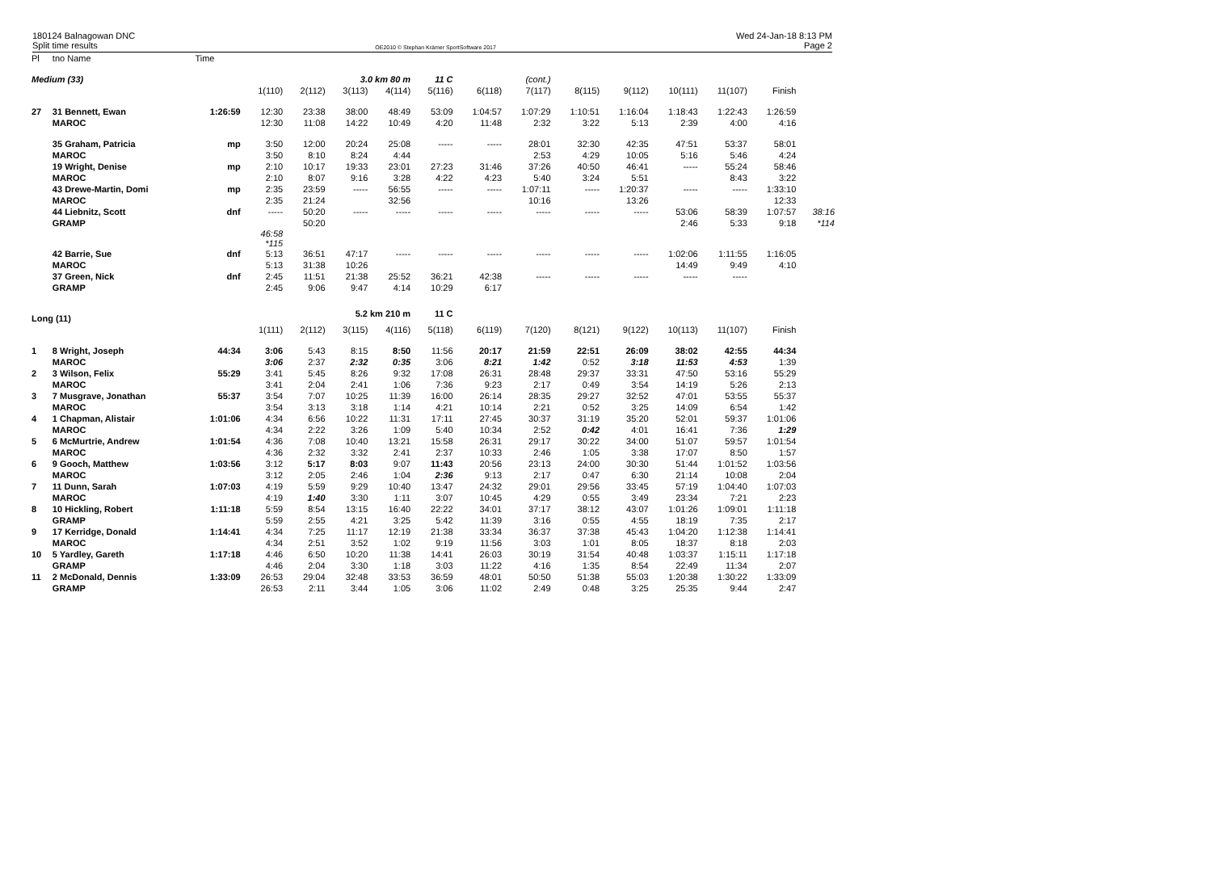180124 Balnagowan DNC
Split time results
OE2010 © Stephan Krämer SportSoftware 2017
Wed 24-Jan-18 8:13 PM
Page 2
| Pl | tno Name | Time | | | | | | | | | | | | | |
| --- | --- | --- | --- | --- | --- | --- | --- | --- | --- | --- | --- | --- | --- | --- | --- |
| Medium (33) | | | | | 3.0 km 80 m | | 11 C | | (cont.) | | | | | | |
| | | | 1(110) | 2(112) | 3(113) | 4(114) | 5(116) | 6(118) | 7(117) | 8(115) | 9(112) | 10(111) | 11(107) | Finish | |
| 27 | 31 Bennett, Ewan | 1:26:59 | 12:30 | 23:38 | 38:00 | 48:49 | 53:09 | 1:04:57 | 1:07:29 | 1:10:51 | 1:16:04 | 1:18:43 | 1:22:43 | 1:26:59 | |
| | MAROC | | 12:30 | 11:08 | 14:22 | 10:49 | 4:20 | 11:48 | 2:32 | 3:22 | 5:13 | 2:39 | 4:00 | 4:16 | |
| | 35 Graham, Patricia | mp | 3:50 | 12:00 | 20:24 | 25:08 | ----- | ----- | 28:01 | 32:30 | 42:35 | 47:51 | 53:37 | 58:01 | |
| | MAROC | | 3:50 | 8:10 | 8:24 | 4:44 | | | 2:53 | 4:29 | 10:05 | 5:16 | 5:46 | 4:24 | |
| | 19 Wright, Denise | mp | 2:10 | 10:17 | 19:33 | 23:01 | 27:23 | 31:46 | 37:26 | 40:50 | 46:41 | ----- | 55:24 | 58:46 | |
| | MAROC | | 2:10 | 8:07 | 9:16 | 3:28 | 4:22 | 4:23 | 5:40 | 3:24 | 5:51 | | 8:43 | 3:22 | |
| | 43 Drewe-Martin, Domi | mp | 2:35 | 23:59 | ----- | 56:55 | ----- | ----- | 1:07:11 | ----- | 1:20:37 | ----- | ----- | 1:33:10 | |
| | MAROC | | 2:35 | 21:24 | | 32:56 | | | 10:16 | | 13:26 | | | 12:33 | |
| | 44 Liebnitz, Scott | dnf | ----- | 50:20 | ----- | ----- | ----- | ----- | ----- | ----- | ----- | 53:06 | 58:39 | 1:07:57 | 38:16 |
| | GRAMP | | | 50:20 | | | | | | | | 2:46 | 5:33 | 9:18 | *114 |
| | | | 46:58 *115 | | | | | | | | | | | | |
| | 42 Barrie, Sue | dnf | 5:13 | 36:51 | 47:17 | ----- | ----- | ----- | ----- | ----- | ----- | 1:02:06 | 1:11:55 | 1:16:05 | |
| | MAROC | | 5:13 | 31:38 | 10:26 | | | | | | | 14:49 | 9:49 | 4:10 | |
| | 37 Green, Nick | dnf | 2:45 | 11:51 | 21:38 | 25:52 | 36:21 | 42:38 | ----- | ----- | ----- | ----- | ----- | | |
| | GRAMP | | 2:45 | 9:06 | 9:47 | 4:14 | 10:29 | 6:17 | | | | | | | |
| Long (11) | | | | | 5.2 km 210 m | | 11 C | | | | | | | | |
| | | | 1(111) | 2(112) | 3(115) | 4(116) | 5(118) | 6(119) | 7(120) | 8(121) | 9(122) | 10(113) | 11(107) | Finish | |
| 1 | 8 Wright, Joseph | 44:34 | 3:06 | 5:43 | 8:15 | 8:50 | 11:56 | 20:17 | 21:59 | 22:51 | 26:09 | 38:02 | 42:55 | 44:34 | |
| | MAROC | | 3:06 | 2:37 | 2:32 | 0:35 | 3:06 | 8:21 | 1:42 | 0:52 | 3:18 | 11:53 | 4:53 | 1:39 | |
| 2 | 3 Wilson, Felix | 55:29 | 3:41 | 5:45 | 8:26 | 9:32 | 17:08 | 26:31 | 28:48 | 29:37 | 33:31 | 47:50 | 53:16 | 55:29 | |
| | MAROC | | 3:41 | 2:04 | 2:41 | 1:06 | 7:36 | 9:23 | 2:17 | 0:49 | 3:54 | 14:19 | 5:26 | 2:13 | |
| 3 | 7 Musgrave, Jonathan | 55:37 | 3:54 | 7:07 | 10:25 | 11:39 | 16:00 | 26:14 | 28:35 | 29:27 | 32:52 | 47:01 | 53:55 | 55:37 | |
| | MAROC | | 3:54 | 3:13 | 3:18 | 1:14 | 4:21 | 10:14 | 2:21 | 0:52 | 3:25 | 14:09 | 6:54 | 1:42 | |
| 4 | 1 Chapman, Alistair | 1:01:06 | 4:34 | 6:56 | 10:22 | 11:31 | 17:11 | 27:45 | 30:37 | 31:19 | 35:20 | 52:01 | 59:37 | 1:01:06 | |
| | MAROC | | 4:34 | 2:22 | 3:26 | 1:09 | 5:40 | 10:34 | 2:52 | 0:42 | 4:01 | 16:41 | 7:36 | 1:29 | |
| 5 | 6 McMurtrie, Andrew | 1:01:54 | 4:36 | 7:08 | 10:40 | 13:21 | 15:58 | 26:31 | 29:17 | 30:22 | 34:00 | 51:07 | 59:57 | 1:01:54 | |
| | MAROC | | 4:36 | 2:32 | 3:32 | 2:41 | 2:37 | 10:33 | 2:46 | 1:05 | 3:38 | 17:07 | 8:50 | 1:57 | |
| 6 | 9 Gooch, Matthew | 1:03:56 | 3:12 | 5:17 | 8:03 | 9:07 | 11:43 | 20:56 | 23:13 | 24:00 | 30:30 | 51:44 | 1:01:52 | 1:03:56 | |
| | MAROC | | 3:12 | 2:05 | 2:46 | 1:04 | 2:36 | 9:13 | 2:17 | 0:47 | 6:30 | 21:14 | 10:08 | 2:04 | |
| 7 | 11 Dunn, Sarah | 1:07:03 | 4:19 | 5:59 | 9:29 | 10:40 | 13:47 | 24:32 | 29:01 | 29:56 | 33:45 | 57:19 | 1:04:40 | 1:07:03 | |
| | MAROC | | 4:19 | 1:40 | 3:30 | 1:11 | 3:07 | 10:45 | 4:29 | 0:55 | 3:49 | 23:34 | 7:21 | 2:23 | |
| 8 | 10 Hickling, Robert | 1:11:18 | 5:59 | 8:54 | 13:15 | 16:40 | 22:22 | 34:01 | 37:17 | 38:12 | 43:07 | 1:01:26 | 1:09:01 | 1:11:18 | |
| | GRAMP | | 5:59 | 2:55 | 4:21 | 3:25 | 5:42 | 11:39 | 3:16 | 0:55 | 4:55 | 18:19 | 7:35 | 2:17 | |
| 9 | 17 Kerridge, Donald | 1:14:41 | 4:34 | 7:25 | 11:17 | 12:19 | 21:38 | 33:34 | 36:37 | 37:38 | 45:43 | 1:04:20 | 1:12:38 | 1:14:41 | |
| | MAROC | | 4:34 | 2:51 | 3:52 | 1:02 | 9:19 | 11:56 | 3:03 | 1:01 | 8:05 | 18:37 | 8:18 | 2:03 | |
| 10 | 5 Yardley, Gareth | 1:17:18 | 4:46 | 6:50 | 10:20 | 11:38 | 14:41 | 26:03 | 30:19 | 31:54 | 40:48 | 1:03:37 | 1:15:11 | 1:17:18 | |
| | GRAMP | | 4:46 | 2:04 | 3:30 | 1:18 | 3:03 | 11:22 | 4:16 | 1:35 | 8:54 | 22:49 | 11:34 | 2:07 | |
| 11 | 2 McDonald, Dennis | 1:33:09 | 26:53 | 29:04 | 32:48 | 33:53 | 36:59 | 48:01 | 50:50 | 51:38 | 55:03 | 1:20:38 | 1:30:22 | 1:33:09 | |
| | GRAMP | | 26:53 | 2:11 | 3:44 | 1:05 | 3:06 | 11:02 | 2:49 | 0:48 | 3:25 | 25:35 | 9:44 | 2:47 | |